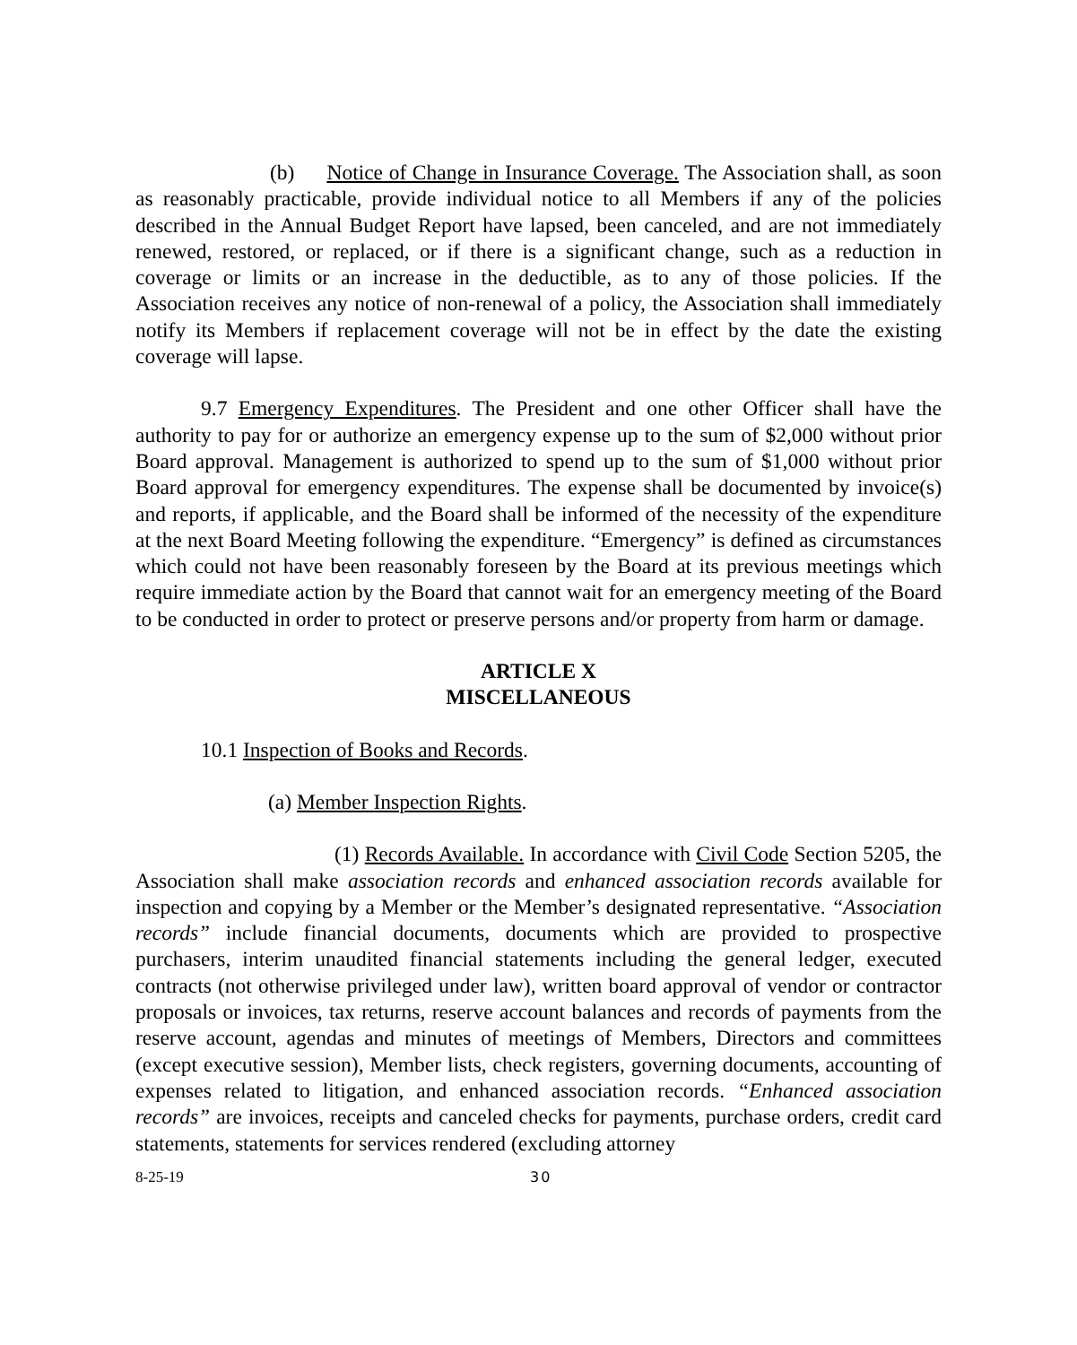(b) Notice of Change in Insurance Coverage. The Association shall, as soon as reasonably practicable, provide individual notice to all Members if any of the policies described in the Annual Budget Report have lapsed, been canceled, and are not immediately renewed, restored, or replaced, or if there is a significant change, such as a reduction in coverage or limits or an increase in the deductible, as to any of those policies. If the Association receives any notice of non-renewal of a policy, the Association shall immediately notify its Members if replacement coverage will not be in effect by the date the existing coverage will lapse.
9.7 Emergency Expenditures. The President and one other Officer shall have the authority to pay for or authorize an emergency expense up to the sum of $2,000 without prior Board approval. Management is authorized to spend up to the sum of $1,000 without prior Board approval for emergency expenditures. The expense shall be documented by invoice(s) and reports, if applicable, and the Board shall be informed of the necessity of the expenditure at the next Board Meeting following the expenditure. “Emergency” is defined as circumstances which could not have been reasonably foreseen by the Board at its previous meetings which require immediate action by the Board that cannot wait for an emergency meeting of the Board to be conducted in order to protect or preserve persons and/or property from harm or damage.
ARTICLE X
MISCELLANEOUS
10.1 Inspection of Books and Records.
(a) Member Inspection Rights.
(1) Records Available. In accordance with Civil Code Section 5205, the Association shall make association records and enhanced association records available for inspection and copying by a Member or the Member’s designated representative. “Association records” include financial documents, documents which are provided to prospective purchasers, interim unaudited financial statements including the general ledger, executed contracts (not otherwise privileged under law), written board approval of vendor or contractor proposals or invoices, tax returns, reserve account balances and records of payments from the reserve account, agendas and minutes of meetings of Members, Directors and committees (except executive session), Member lists, check registers, governing documents, accounting of expenses related to litigation, and enhanced association records. “Enhanced association records” are invoices, receipts and canceled checks for payments, purchase orders, credit card statements, statements for services rendered (excluding attorney
8-25-19 30